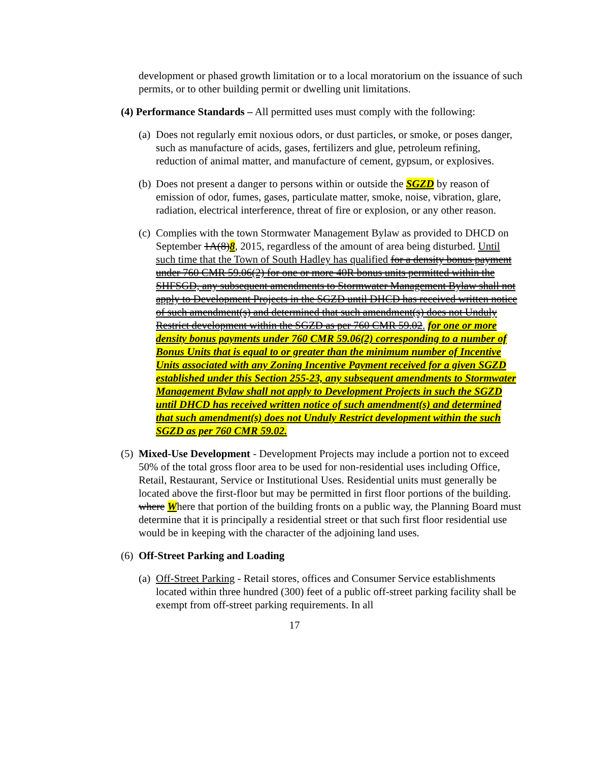development or phased growth limitation or to a local moratorium on the issuance of such permits, or to other building permit or dwelling unit limitations.
(4) Performance Standards – All permitted uses must comply with the following:
(a)
Does not regularly emit noxious odors, or dust particles, or smoke, or poses danger, such as manufacture of acids, gases, fertilizers and glue, petroleum refining, reduction of animal matter, and manufacture of cement, gypsum, or explosives.
(b)
Does not present a danger to persons within or outside the SGZD by reason of emission of odor, fumes, gases, particulate matter, smoke, noise, vibration, glare, radiation, electrical interference, threat of fire or explosion, or any other reason.
(c)
Complies with the town Stormwater Management Bylaw as provided to DHCD on September 1A(8)8, 2015, regardless of the amount of area being disturbed. Until such time that the Town of South Hadley has qualified for a density bonus payment under 760 CMR 59.06(2) for one or more 40R bonus units permitted within the SHFSGD, any subsequent amendments to Stormwater Management Bylaw shall not apply to Development Projects in the SGZD until DHCD has received written notice of such amendment(s) and determined that such amendment(s) does not Unduly Restrict development within the SGZD as per 760 CMR 59.02. for one or more density bonus payments under 760 CMR 59.06(2) corresponding to a number of Bonus Units that is equal to or greater than the minimum number of Incentive Units associated with any Zoning Incentive Payment received for a given SGZD established under this Section 255-23, any subsequent amendments to Stormwater Management Bylaw shall not apply to Development Projects in such the SGZD until DHCD has received written notice of such amendment(s) and determined that such amendment(s) does not Unduly Restrict development within the such SGZD as per 760 CMR 59.02.
(5)
Mixed-Use Development - Development Projects may include a portion not to exceed 50% of the total gross floor area to be used for non-residential uses including Office, Retail, Restaurant, Service or Institutional Uses. Residential units must generally be located above the first-floor but may be permitted in first floor portions of the building. where Where that portion of the building fronts on a public way, the Planning Board must determine that it is principally a residential street or that such first floor residential use would be in keeping with the character of the adjoining land uses.
(6)
Off-Street Parking and Loading
(a)
Off-Street Parking - Retail stores, offices and Consumer Service establishments located within three hundred (300) feet of a public off-street parking facility shall be exempt from off-street parking requirements. In all
17